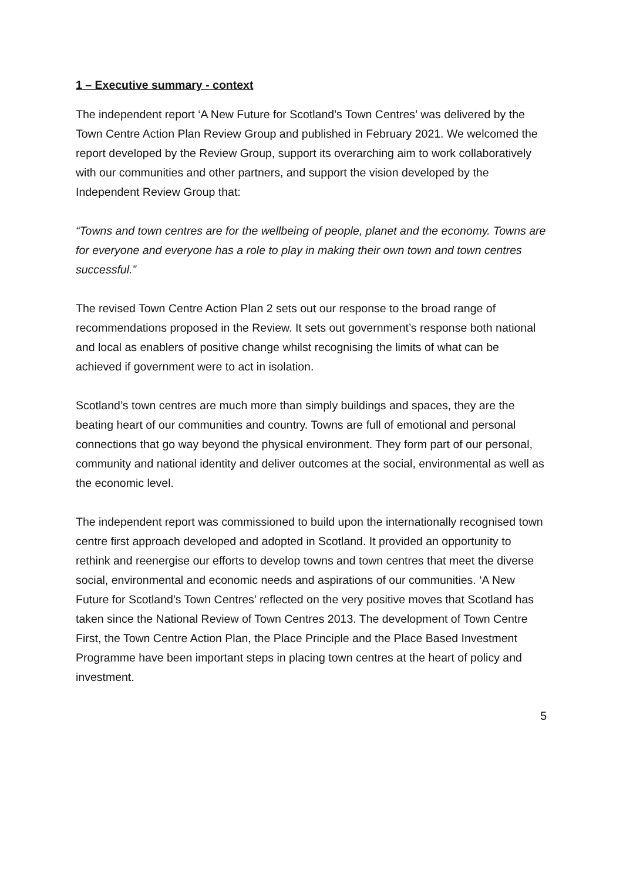1 – Executive summary - context
The independent report ‘A New Future for Scotland’s Town Centres’ was delivered by the Town Centre Action Plan Review Group and published in February 2021. We welcomed the report developed by the Review Group, support its overarching aim to work collaboratively with our communities and other partners, and support the vision developed by the Independent Review Group that:
“Towns and town centres are for the wellbeing of people, planet and the economy. Towns are for everyone and everyone has a role to play in making their own town and town centres successful.”
The revised Town Centre Action Plan 2 sets out our response to the broad range of recommendations proposed in the Review. It sets out government’s response both national and local as enablers of positive change whilst recognising the limits of what can be achieved if government were to act in isolation.
Scotland’s town centres are much more than simply buildings and spaces, they are the beating heart of our communities and country. Towns are full of emotional and personal connections that go way beyond the physical environment. They form part of our personal, community and national identity and deliver outcomes at the social, environmental as well as the economic level.
The independent report was commissioned to build upon the internationally recognised town centre first approach developed and adopted in Scotland. It provided an opportunity to rethink and reenergise our efforts to develop towns and town centres that meet the diverse social, environmental and economic needs and aspirations of our communities. ‘A New Future for Scotland’s Town Centres’ reflected on the very positive moves that Scotland has taken since the National Review of Town Centres 2013. The development of Town Centre First, the Town Centre Action Plan, the Place Principle and the Place Based Investment Programme have been important steps in placing town centres at the heart of policy and investment.
5